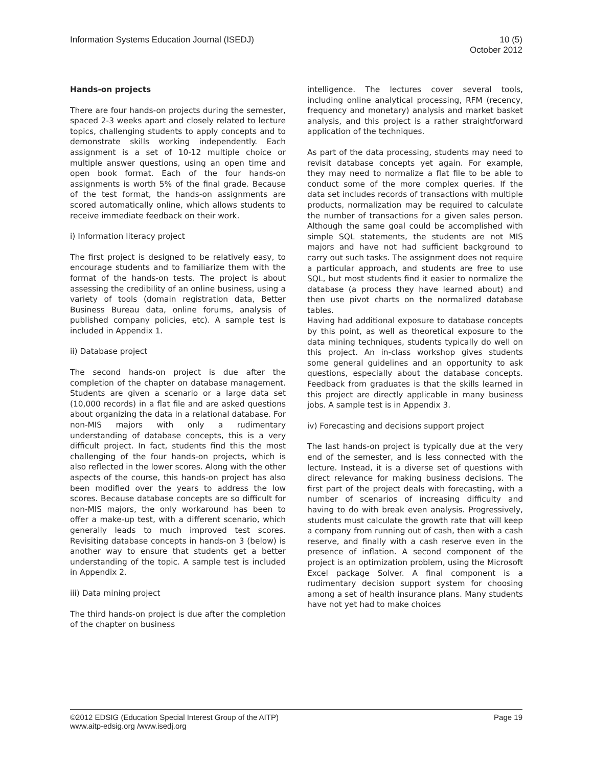Information Systems Education Journal (ISEDJ)
10 (5)
October 2012
Hands-on projects
There are four hands-on projects during the semester, spaced 2-3 weeks apart and closely related to lecture topics, challenging students to apply concepts and to demonstrate skills working independently. Each assignment is a set of 10-12 multiple choice or multiple answer questions, using an open time and open book format. Each of the four hands-on assignments is worth 5% of the final grade. Because of the test format, the hands-on assignments are scored automatically online, which allows students to receive immediate feedback on their work.
i) Information literacy project
The first project is designed to be relatively easy, to encourage students and to familiarize them with the format of the hands-on tests. The project is about assessing the credibility of an online business, using a variety of tools (domain registration data, Better Business Bureau data, online forums, analysis of published company policies, etc). A sample test is included in Appendix 1.
ii) Database project
The second hands-on project is due after the completion of the chapter on database management. Students are given a scenario or a large data set (10,000 records) in a flat file and are asked questions about organizing the data in a relational database. For non-MIS majors with only a rudimentary understanding of database concepts, this is a very difficult project. In fact, students find this the most challenging of the four hands-on projects, which is also reflected in the lower scores. Along with the other aspects of the course, this hands-on project has also been modified over the years to address the low scores. Because database concepts are so difficult for non-MIS majors, the only workaround has been to offer a make-up test, with a different scenario, which generally leads to much improved test scores. Revisiting database concepts in hands-on 3 (below) is another way to ensure that students get a better understanding of the topic. A sample test is included in Appendix 2.
iii) Data mining project
The third hands-on project is due after the completion of the chapter on business
intelligence. The lectures cover several tools, including online analytical processing, RFM (recency, frequency and monetary) analysis and market basket analysis, and this project is a rather straightforward application of the techniques.
As part of the data processing, students may need to revisit database concepts yet again. For example, they may need to normalize a flat file to be able to conduct some of the more complex queries. If the data set includes records of transactions with multiple products, normalization may be required to calculate the number of transactions for a given sales person. Although the same goal could be accomplished with simple SQL statements, the students are not MIS majors and have not had sufficient background to carry out such tasks. The assignment does not require a particular approach, and students are free to use SQL, but most students find it easier to normalize the database (a process they have learned about) and then use pivot charts on the normalized database tables.
Having had additional exposure to database concepts by this point, as well as theoretical exposure to the data mining techniques, students typically do well on this project. An in-class workshop gives students some general guidelines and an opportunity to ask questions, especially about the database concepts. Feedback from graduates is that the skills learned in this project are directly applicable in many business jobs. A sample test is in Appendix 3.
iv) Forecasting and decisions support project
The last hands-on project is typically due at the very end of the semester, and is less connected with the lecture. Instead, it is a diverse set of questions with direct relevance for making business decisions. The first part of the project deals with forecasting, with a number of scenarios of increasing difficulty and having to do with break even analysis. Progressively, students must calculate the growth rate that will keep a company from running out of cash, then with a cash reserve, and finally with a cash reserve even in the presence of inflation. A second component of the project is an optimization problem, using the Microsoft Excel package Solver. A final component is a rudimentary decision support system for choosing among a set of health insurance plans. Many students have not yet had to make choices
©2012 EDSIG (Education Special Interest Group of the AITP)
www.aitp-edsig.org /www.isedj.org
Page 19